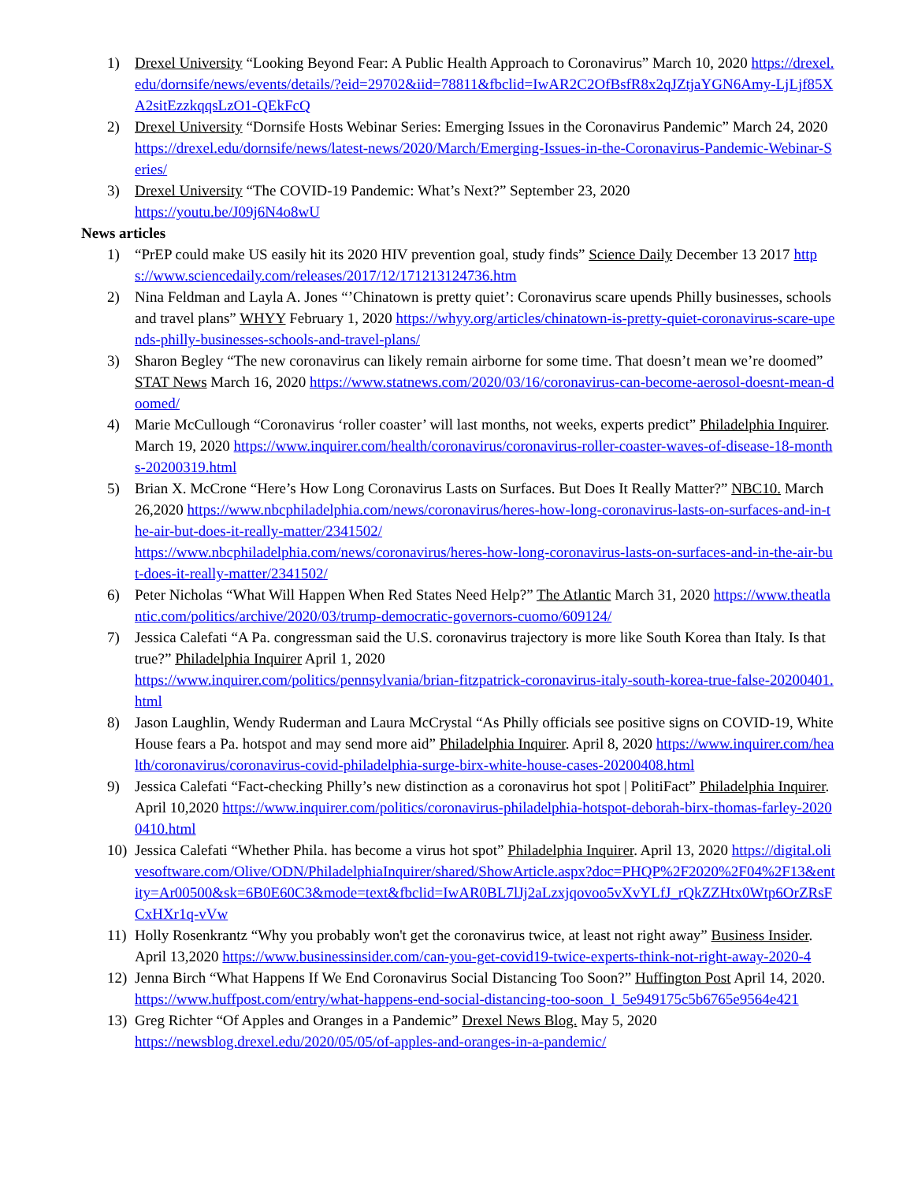1) Drexel University “Looking Beyond Fear: A Public Health Approach to Coronavirus” March 10, 2020 https://drexel.edu/dornsife/news/events/details/?eid=29702&iid=78811&fbclid=IwAR2C2OfBsfR8x2qJZtjaYGN6Amy-LjLjf85XA2sitEzzkqqsLzO1-QEkFcQ
2) Drexel University “Dornsife Hosts Webinar Series: Emerging Issues in the Coronavirus Pandemic” March 24, 2020 https://drexel.edu/dornsife/news/latest-news/2020/March/Emerging-Issues-in-the-Coronavirus-Pandemic-Webinar-Series/
3) Drexel University “The COVID-19 Pandemic: What’s Next?” September 23, 2020
https://youtu.be/J09j6N4o8wU
News articles
1) “PrEP could make US easily hit its 2020 HIV prevention goal, study finds” Science Daily December 13 2017 https://www.sciencedaily.com/releases/2017/12/171213124736.htm
2) Nina Feldman and Layla A. Jones “’Chinatown is pretty quiet’: Coronavirus scare upends Philly businesses, schools and travel plans” WHYY February 1, 2020 https://whyy.org/articles/chinatown-is-pretty-quiet-coronavirus-scare-upends-philly-businesses-schools-and-travel-plans/
3) Sharon Begley “The new coronavirus can likely remain airborne for some time. That doesn’t mean we’re doomed” STAT News March 16, 2020 https://www.statnews.com/2020/03/16/coronavirus-can-become-aerosol-doesnt-mean-doomed/
4) Marie McCullough “Coronavirus ‘roller coaster’ will last months, not weeks, experts predict” Philadelphia Inquirer. March 19, 2020 https://www.inquirer.com/health/coronavirus/coronavirus-roller-coaster-waves-of-disease-18-months-20200319.html
5) Brian X. McCrone “Here’s How Long Coronavirus Lasts on Surfaces. But Does It Really Matter?” NBC10. March 26,2020 https://www.nbcphiladelphia.com/news/coronavirus/heres-how-long-coronavirus-lasts-on-surfaces-and-in-the-air-but-does-it-really-matter/2341502/
https://www.nbcphiladelphia.com/news/coronavirus/heres-how-long-coronavirus-lasts-on-surfaces-and-in-the-air-but-does-it-really-matter/2341502/
6) Peter Nicholas “What Will Happen When Red States Need Help?” The Atlantic March 31, 2020 https://www.theatlantic.com/politics/archive/2020/03/trump-democratic-governors-cuomo/609124/
7) Jessica Calefati “A Pa. congressman said the U.S. coronavirus trajectory is more like South Korea than Italy. Is that true?” Philadelphia Inquirer April 1, 2020
https://www.inquirer.com/politics/pennsylvania/brian-fitzpatrick-coronavirus-italy-south-korea-true-false-20200401.html
8) Jason Laughlin, Wendy Ruderman and Laura McCrystal “As Philly officials see positive signs on COVID-19, White House fears a Pa. hotspot and may send more aid” Philadelphia Inquirer. April 8, 2020 https://www.inquirer.com/health/coronavirus/coronavirus-covid-philadelphia-surge-birx-white-house-cases-20200408.html
9) Jessica Calefati “Fact-checking Philly’s new distinction as a coronavirus hot spot | PolitiFact” Philadelphia Inquirer. April 10,2020 https://www.inquirer.com/politics/coronavirus-philadelphia-hotspot-deborah-birx-thomas-farley-20200410.html
10) Jessica Calefati “Whether Phila. has become a virus hot spot” Philadelphia Inquirer. April 13, 2020 https://digital.olivesoftware.com/Olive/ODN/PhiladelphiaInquirer/shared/ShowArticle.aspx?doc=PHQP%2F2020%2F04%2F13&entity=Ar00500&sk=6B0E60C3&mode=text&fbclid=IwAR0BL7lJj2aLzxjqovoo5vXvYLfJ_rQkZZHtx0Wtp6OrZRsFCxHXr1q-vVw
11) Holly Rosenkrantz “Why you probably won't get the coronavirus twice, at least not right away” Business Insider. April 13,2020 https://www.businessinsider.com/can-you-get-covid19-twice-experts-think-not-right-away-2020-4
12) Jenna Birch “What Happens If We End Coronavirus Social Distancing Too Soon?” Huffington Post April 14, 2020. https://www.huffpost.com/entry/what-happens-end-social-distancing-too-soon_l_5e949175c5b6765e9564e421
13) Greg Richter “Of Apples and Oranges in a Pandemic” Drexel News Blog. May 5, 2020
https://newsblog.drexel.edu/2020/05/05/of-apples-and-oranges-in-a-pandemic/